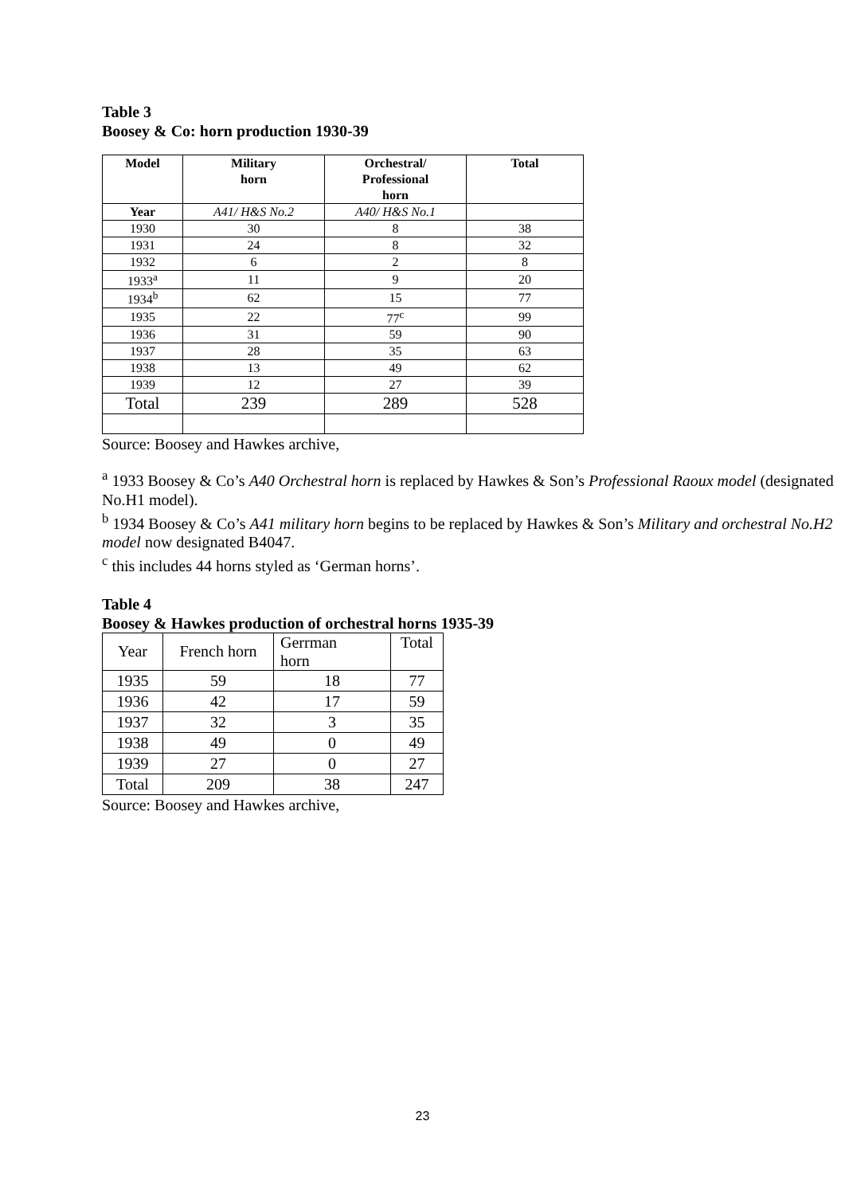Table 3
Boosey & Co: horn production 1930-39
| Model | Military horn | Orchestral/ Professional horn | Total |
| --- | --- | --- | --- |
| Year | A41/ H&S No.2 | A40/ H&S No.1 | |
| 1930 | 30 | 8 | 38 |
| 1931 | 24 | 8 | 32 |
| 1932 | 6 | 2 | 8 |
| 1933<sup>a</sup> | 11 | 9 | 20 |
| 1934<sup>b</sup> | 62 | 15 | 77 |
| 1935 | 22 | 77<sup>c</sup> | 99 |
| 1936 | 31 | 59 | 90 |
| 1937 | 28 | 35 | 63 |
| 1938 | 13 | 49 | 62 |
| 1939 | 12 | 27 | 39 |
| Total | 239 | 289 | 528 |
Source: Boosey and Hawkes archive,
<sup>a</sup> 1933 Boosey & Co’s A40 Orchestral horn is replaced by Hawkes & Son’s Professional Raoux model (designated No.H1 model).
<sup>b</sup> 1934 Boosey & Co’s A41 military horn begins to be replaced by Hawkes & Son’s Military and orchestral No.H2 model now designated B4047.
<sup>c</sup> this includes 44 horns styled as ‘German horns’.
Table 4
Boosey & Hawkes production of orchestral horns 1935-39
| Year | French horn | Gerrman horn | Total |
| 1935 | 59 | 18 | 77 |
| 1936 | 42 | 17 | 59 |
| 1937 | 32 | 3 | 35 |
| 1938 | 49 | 0 | 49 |
| 1939 | 27 | 0 | 27 |
| Total | 209 | 38 | 247 |
Source: Boosey and Hawkes archive,
23